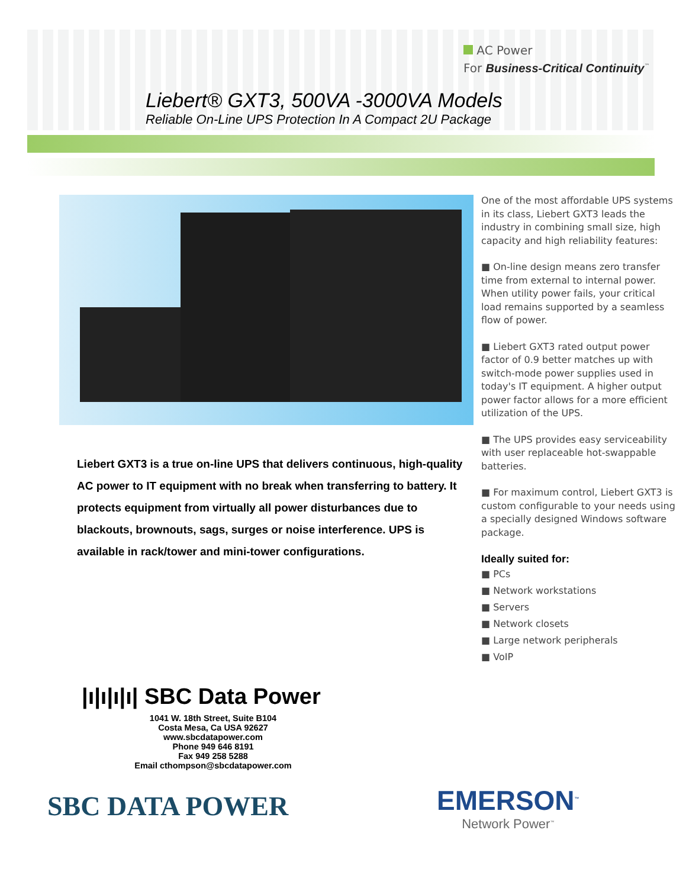AC Power
For Business-Critical Continuity<sup>™</sup>
Liebert® GXT3, 500VA -3000VA Models
Reliable On-Line UPS Protection In A Compact 2U Package
Liebert GXT3 is a true on-line UPS that delivers continuous, high-quality AC power to IT equipment with no break when transferring to battery. It protects equipment from virtually all power disturbances due to blackouts, brownouts, sags, surges or noise interference. UPS is available in rack/tower and mini-tower configurations.
One of the most affordable UPS systems in its class, Liebert GXT3 leads the industry in combining small size, high capacity and high reliability features:
■ On-line design means zero transfer time from external to internal power. When utility power fails, your critical load remains supported by a seamless flow of power.
■ Liebert GXT3 rated output power factor of 0.9 better matches up with switch-mode power supplies used in today's IT equipment. A higher output power factor allows for a more efficient utilization of the UPS.
■ The UPS provides easy serviceability with user replaceable hot-swappable batteries.
■ For maximum control, Liebert GXT3 is custom configurable to your needs using a specially designed Windows software package.
Ideally suited for:
■ PCs
■ Network workstations
■ Servers
■ Network closets
■ Large network peripherals
■ VoIP
|ı|ı|ı|ı| SBC Data Power
1041 W. 18th Street, Suite B104
Costa Mesa, Ca USA 92627
www.sbcdatapower.com
Phone 949 646 8191
Fax 949 258 5288
Email cthompson@sbcdatapower.com
SBC DATA POWER
EMERSON<sup>™</sup>
Network Power<sup>™</sup>